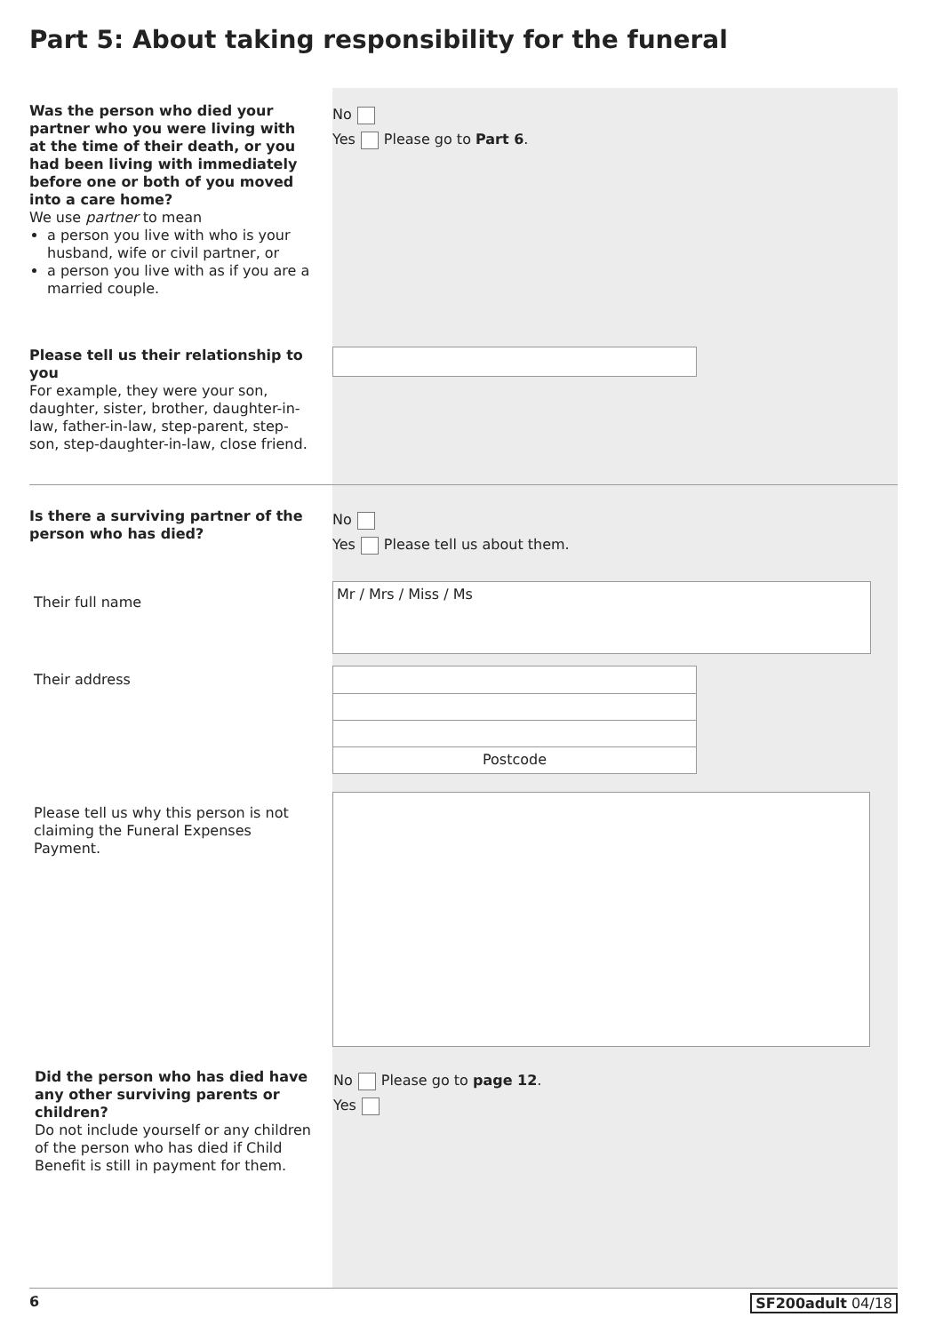Part 5: About taking responsibility for the funeral
Was the person who died your partner who you were living with at the time of their death, or you had been living with immediately before one or both of you moved into a care home?
We use partner to mean
a person you live with who is your husband, wife or civil partner, or
a person you live with as if you are a married couple.
No
Yes Please go to Part 6.
Please tell us their relationship to you
For example, they were your son, daughter, sister, brother, daughter-in-law, father-in-law, step-parent, step-son, step-daughter-in-law, close friend.
Is there a surviving partner of the person who has died?
No
Yes Please tell us about them.
Their full name
Mr / Mrs / Miss / Ms
Their address
Postcode
Please tell us why this person is not claiming the Funeral Expenses Payment.
Did the person who has died have any other surviving parents or children?
Do not include yourself or any children of the person who has died if Child Benefit is still in payment for them.
No Please go to page 12.
Yes
6 SF200adult 04/18